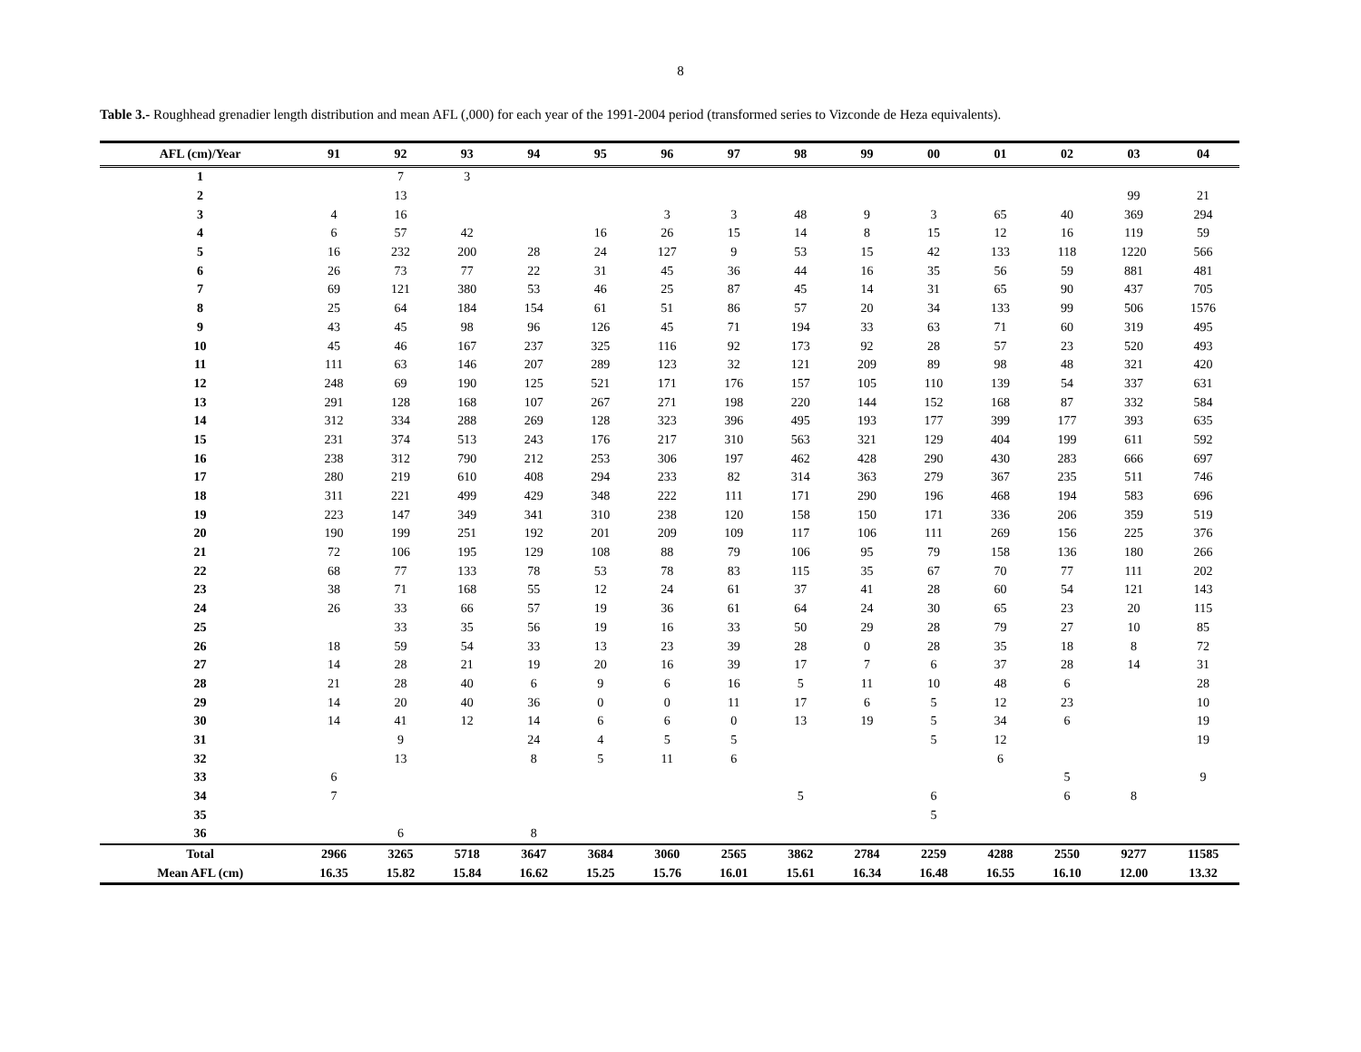8
Table 3.- Roughhead grenadier length distribution and mean AFL (,000) for each year of the 1991-2004 period (transformed series to Vizconde de Heza equivalents).
| AFL (cm)/Year | 91 | 92 | 93 | 94 | 95 | 96 | 97 | 98 | 99 | 00 | 01 | 02 | 03 | 04 |
| --- | --- | --- | --- | --- | --- | --- | --- | --- | --- | --- | --- | --- | --- | --- |
| 1 | | 7 | 3 | | | | | | | | | | | |
| 2 | | 13 | | | | | | | | | | | 99 | 21 |
| 3 | 4 | 16 | | | | 3 | 3 | 48 | 9 | 3 | 65 | 40 | 369 | 294 |
| 4 | 6 | 57 | 42 | | 16 | 26 | 15 | 14 | 8 | 15 | 12 | 16 | 119 | 59 |
| 5 | 16 | 232 | 200 | 28 | 24 | 127 | 9 | 53 | 15 | 42 | 133 | 118 | 1220 | 566 |
| 6 | 26 | 73 | 77 | 22 | 31 | 45 | 36 | 44 | 16 | 35 | 56 | 59 | 881 | 481 |
| 7 | 69 | 121 | 380 | 53 | 46 | 25 | 87 | 45 | 14 | 31 | 65 | 90 | 437 | 705 |
| 8 | 25 | 64 | 184 | 154 | 61 | 51 | 86 | 57 | 20 | 34 | 133 | 99 | 506 | 1576 |
| 9 | 43 | 45 | 98 | 96 | 126 | 45 | 71 | 194 | 33 | 63 | 71 | 60 | 319 | 495 |
| 10 | 45 | 46 | 167 | 237 | 325 | 116 | 92 | 173 | 92 | 28 | 57 | 23 | 520 | 493 |
| 11 | 111 | 63 | 146 | 207 | 289 | 123 | 32 | 121 | 209 | 89 | 98 | 48 | 321 | 420 |
| 12 | 248 | 69 | 190 | 125 | 521 | 171 | 176 | 157 | 105 | 110 | 139 | 54 | 337 | 631 |
| 13 | 291 | 128 | 168 | 107 | 267 | 271 | 198 | 220 | 144 | 152 | 168 | 87 | 332 | 584 |
| 14 | 312 | 334 | 288 | 269 | 128 | 323 | 396 | 495 | 193 | 177 | 399 | 177 | 393 | 635 |
| 15 | 231 | 374 | 513 | 243 | 176 | 217 | 310 | 563 | 321 | 129 | 404 | 199 | 611 | 592 |
| 16 | 238 | 312 | 790 | 212 | 253 | 306 | 197 | 462 | 428 | 290 | 430 | 283 | 666 | 697 |
| 17 | 280 | 219 | 610 | 408 | 294 | 233 | 82 | 314 | 363 | 279 | 367 | 235 | 511 | 746 |
| 18 | 311 | 221 | 499 | 429 | 348 | 222 | 111 | 171 | 290 | 196 | 468 | 194 | 583 | 696 |
| 19 | 223 | 147 | 349 | 341 | 310 | 238 | 120 | 158 | 150 | 171 | 336 | 206 | 359 | 519 |
| 20 | 190 | 199 | 251 | 192 | 201 | 209 | 109 | 117 | 106 | 111 | 269 | 156 | 225 | 376 |
| 21 | 72 | 106 | 195 | 129 | 108 | 88 | 79 | 106 | 95 | 79 | 158 | 136 | 180 | 266 |
| 22 | 68 | 77 | 133 | 78 | 53 | 78 | 83 | 115 | 35 | 67 | 70 | 77 | 111 | 202 |
| 23 | 38 | 71 | 168 | 55 | 12 | 24 | 61 | 37 | 41 | 28 | 60 | 54 | 121 | 143 |
| 24 | 26 | 33 | 66 | 57 | 19 | 36 | 61 | 64 | 24 | 30 | 65 | 23 | 20 | 115 |
| 25 | | 33 | 35 | 56 | 19 | 16 | 33 | 50 | 29 | 28 | 79 | 27 | 10 | 85 |
| 26 | 18 | 59 | 54 | 33 | 13 | 23 | 39 | 28 | 0 | 28 | 35 | 18 | 8 | 72 |
| 27 | 14 | 28 | 21 | 19 | 20 | 16 | 39 | 17 | 7 | 6 | 37 | 28 | 14 | 31 |
| 28 | 21 | 28 | 40 | 6 | 9 | 6 | 16 | 5 | 11 | 10 | 48 | 6 | | 28 |
| 29 | 14 | 20 | 40 | 36 | 0 | 0 | 11 | 17 | 6 | 5 | 12 | 23 | | 10 |
| 30 | 14 | 41 | 12 | 14 | 6 | 6 | 0 | 13 | 19 | 5 | 34 | 6 | | 19 |
| 31 | | 9 | | 24 | 4 | 5 | 5 | | | 5 | 12 | | | 19 |
| 32 | | 13 | | 8 | 5 | 11 | 6 | | | | 6 | | | |
| 33 | 6 | | | | | | | | | | | 5 | | 9 |
| 34 | 7 | | | | | | | 5 | | 6 | | 6 | 8 | |
| 35 | | | | | | | | | | 5 | | | | |
| 36 | | 6 | | 8 | | | | | | | | | | |
| Total | 2966 | 3265 | 5718 | 3647 | 3684 | 3060 | 2565 | 3862 | 2784 | 2259 | 4288 | 2550 | 9277 | 11585 |
| Mean AFL (cm) | 16.35 | 15.82 | 15.84 | 16.62 | 15.25 | 15.76 | 16.01 | 15.61 | 16.34 | 16.48 | 16.55 | 16.10 | 12.00 | 13.32 |